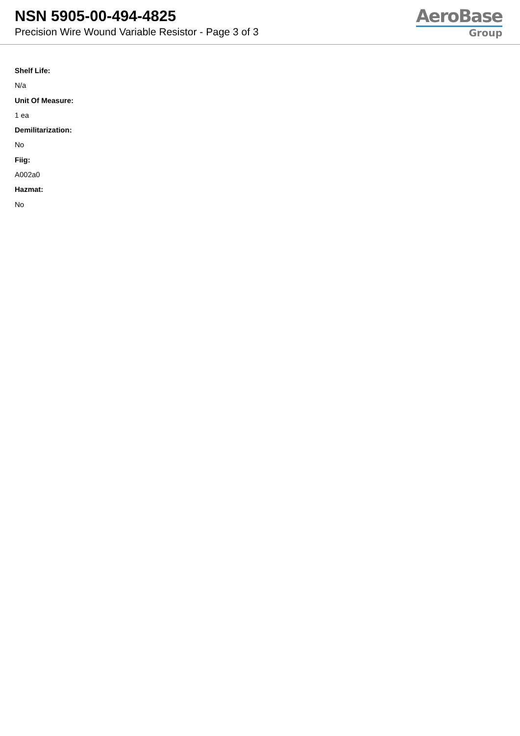NSN 5905-00-494-4825
Precision Wire Wound Variable Resistor - Page 3 of 3
AeroBase
Group
Shelf Life:
N/a
Unit Of Measure:
1 ea
Demilitarization:
No
Fiig:
A002a0
Hazmat:
No